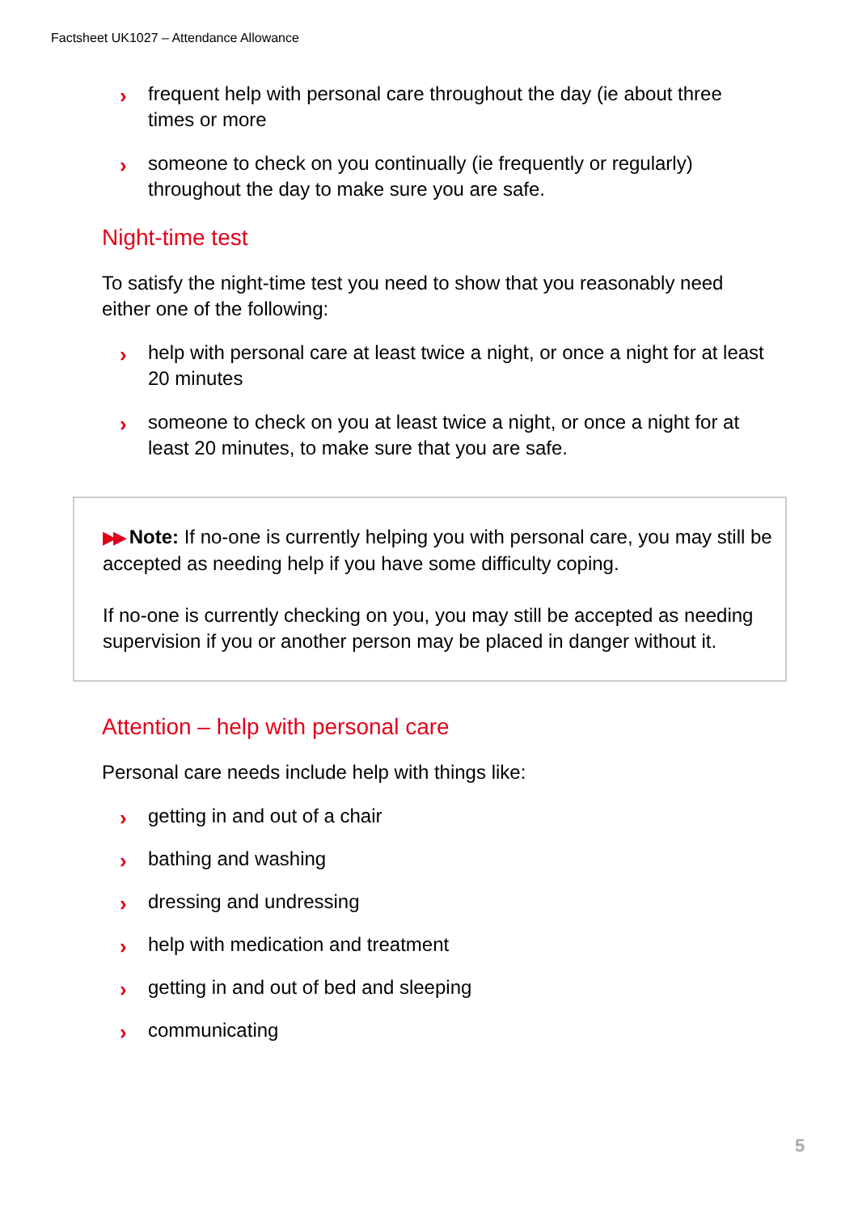Factsheet UK1027 – Attendance Allowance
› frequent help with personal care throughout the day (ie about three times or more
› someone to check on you continually (ie frequently or regularly) throughout the day to make sure you are safe.
Night-time test
To satisfy the night-time test you need to show that you reasonably need either one of the following:
› help with personal care at least twice a night, or once a night for at least 20 minutes
› someone to check on you at least twice a night, or once a night for at least 20 minutes, to make sure that you are safe.
▶▶ Note: If no-one is currently helping you with personal care, you may still be accepted as needing help if you have some difficulty coping.
If no-one is currently checking on you, you may still be accepted as needing supervision if you or another person may be placed in danger without it.
Attention – help with personal care
Personal care needs include help with things like:
› getting in and out of a chair
› bathing and washing
› dressing and undressing
› help with medication and treatment
› getting in and out of bed and sleeping
› communicating
5